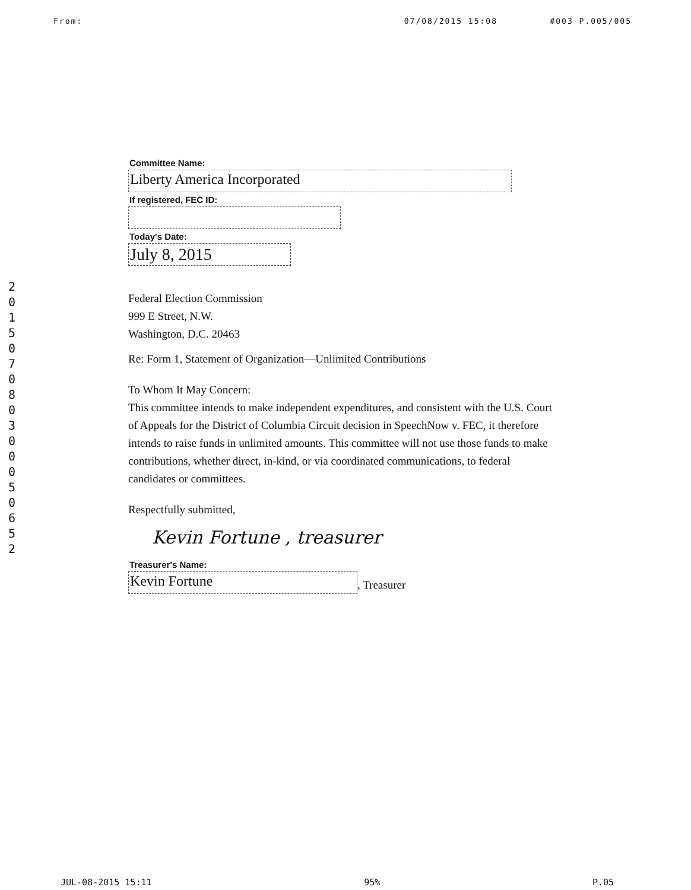From: 07/08/2015 15:08 #003 P.005/005
201507080300050652
Committee Name:
Liberty America Incorporated
If registered, FEC ID:
Today's Date:
July 8, 2015
Federal Election Commission
999 E Street, N.W.
Washington, D.C. 20463
Re: Form 1, Statement of Organization—Unlimited Contributions
To Whom It May Concern:
This committee intends to make independent expenditures, and consistent with the U.S. Court of Appeals for the District of Columbia Circuit decision in SpeechNow v. FEC, it therefore intends to raise funds in unlimited amounts. This committee will not use those funds to make contributions, whether direct, in-kind, or via coordinated communications, to federal candidates or committees.
Respectfully submitted,
Kevin Fortune , treasurer
Treasurer's Name:
Kevin Fortune
, Treasurer
JUL-08-2015 15:11 95% P.05